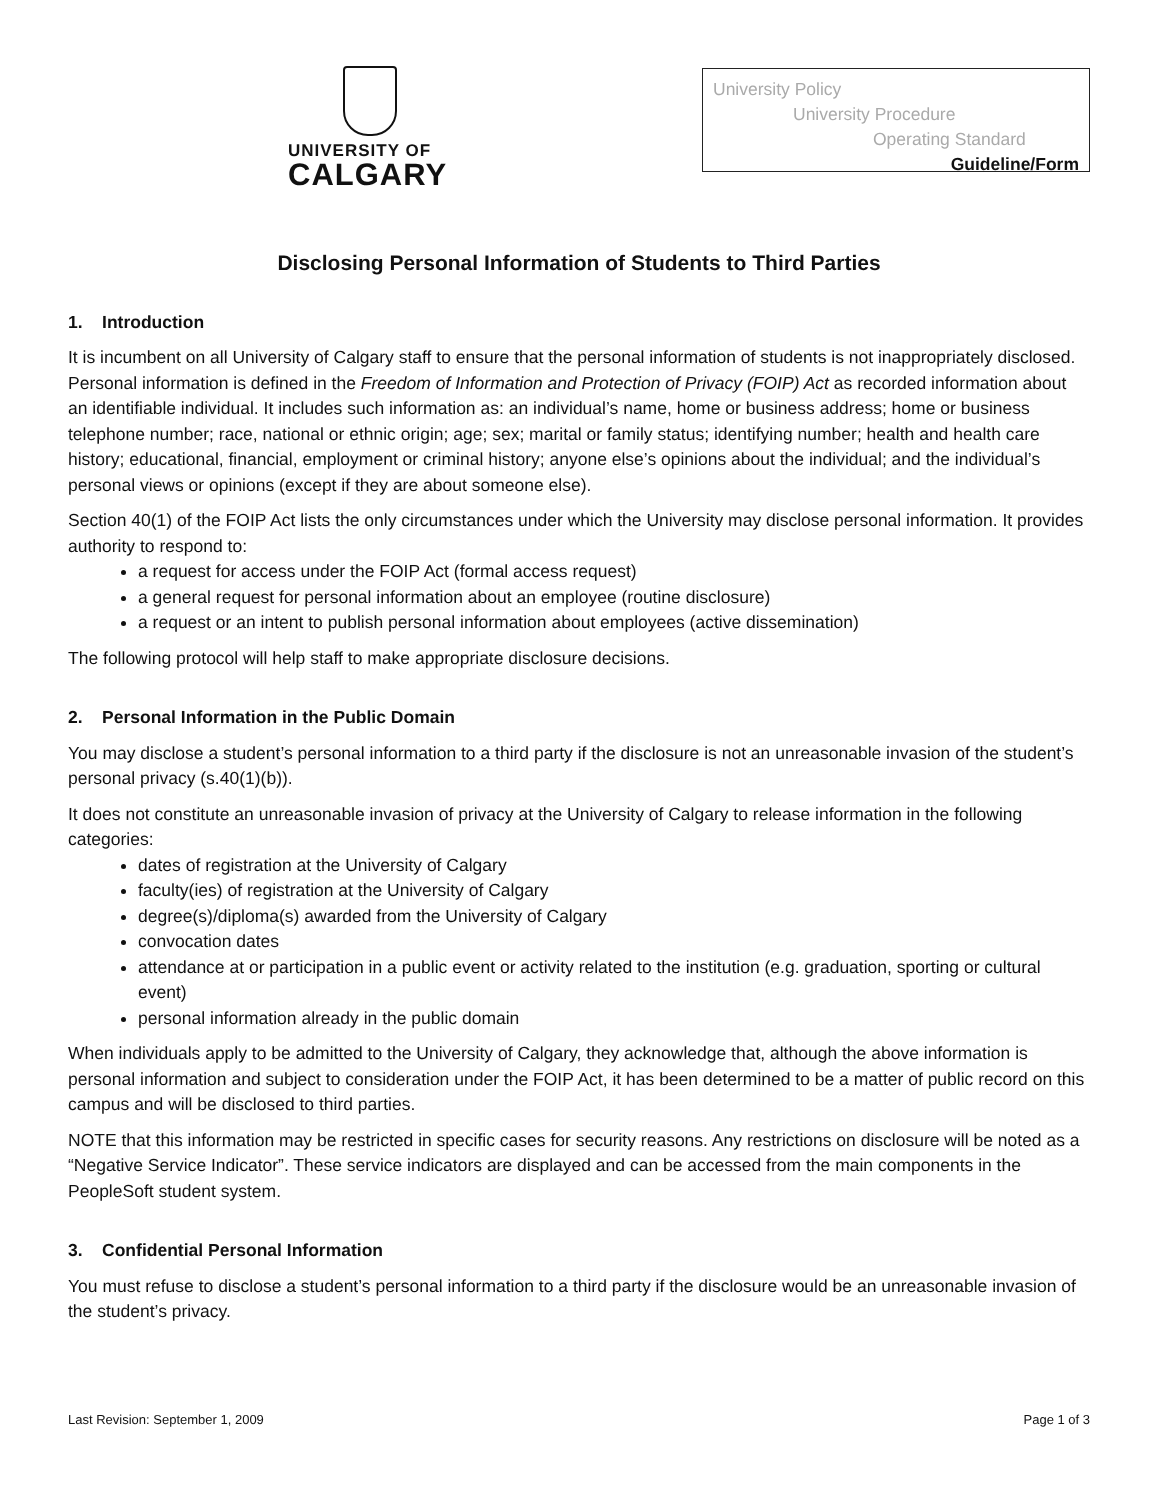UNIVERSITY OF
CALGARY
University Policy
University Procedure
Operating Standard
Guideline/Form
Disclosing Personal Information of Students to Third Parties
1. Introduction
It is incumbent on all University of Calgary staff to ensure that the personal information of students is not inappropriately disclosed. Personal information is defined in the Freedom of Information and Protection of Privacy (FOIP) Act as recorded information about an identifiable individual. It includes such information as: an individual’s name, home or business address; home or business telephone number; race, national or ethnic origin; age; sex; marital or family status; identifying number; health and health care history; educational, financial, employment or criminal history; anyone else’s opinions about the individual; and the individual’s personal views or opinions (except if they are about someone else).
Section 40(1) of the FOIP Act lists the only circumstances under which the University may disclose personal information. It provides authority to respond to:
a request for access under the FOIP Act (formal access request)
a general request for personal information about an employee (routine disclosure)
a request or an intent to publish personal information about employees (active dissemination)
The following protocol will help staff to make appropriate disclosure decisions.
2. Personal Information in the Public Domain
You may disclose a student’s personal information to a third party if the disclosure is not an unreasonable invasion of the student’s personal privacy (s.40(1)(b)).
It does not constitute an unreasonable invasion of privacy at the University of Calgary to release information in the following categories:
dates of registration at the University of Calgary
faculty(ies) of registration at the University of Calgary
degree(s)/diploma(s) awarded from the University of Calgary
convocation dates
attendance at or participation in a public event or activity related to the institution (e.g. graduation, sporting or cultural event)
personal information already in the public domain
When individuals apply to be admitted to the University of Calgary, they acknowledge that, although the above information is personal information and subject to consideration under the FOIP Act, it has been determined to be a matter of public record on this campus and will be disclosed to third parties.
NOTE that this information may be restricted in specific cases for security reasons. Any restrictions on disclosure will be noted as a “Negative Service Indicator”. These service indicators are displayed and can be accessed from the main components in the PeopleSoft student system.
3. Confidential Personal Information
You must refuse to disclose a student’s personal information to a third party if the disclosure would be an unreasonable invasion of the student’s privacy.
Last Revision: September 1, 2009 Page 1 of 3